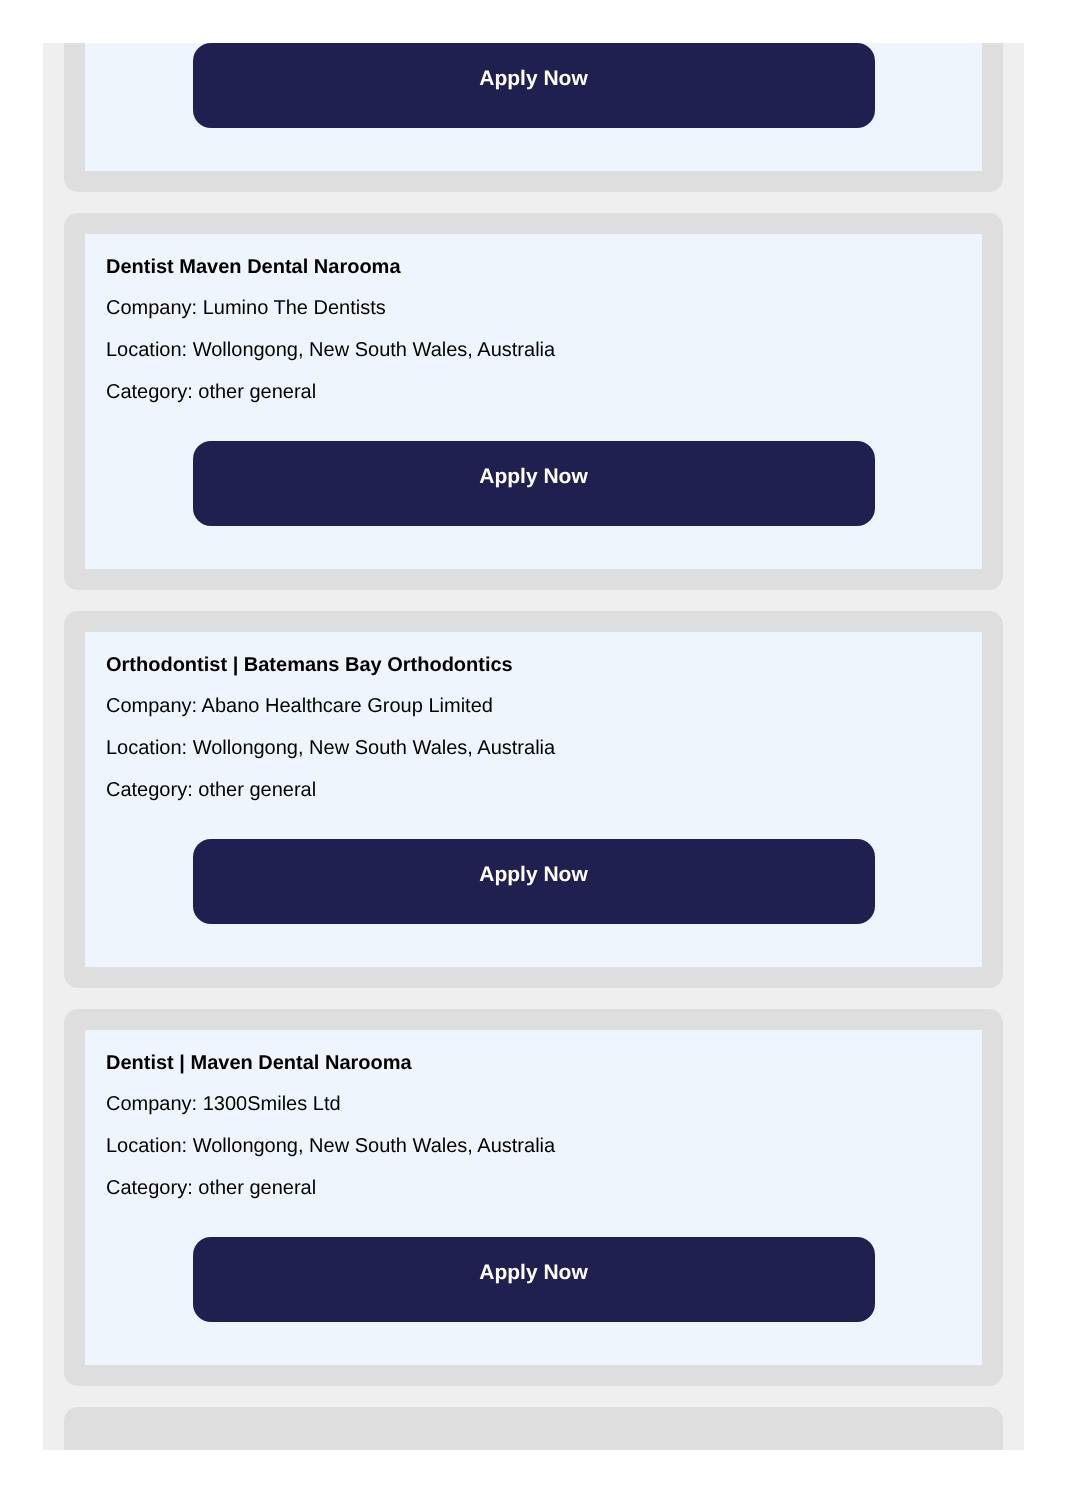Apply Now
Dentist Maven Dental Narooma
Company: Lumino The Dentists
Location: Wollongong, New South Wales, Australia
Category: other general
Apply Now
Orthodontist | Batemans Bay Orthodontics
Company: Abano Healthcare Group Limited
Location: Wollongong, New South Wales, Australia
Category: other general
Apply Now
Dentist | Maven Dental Narooma
Company: 1300Smiles Ltd
Location: Wollongong, New South Wales, Australia
Category: other general
Apply Now